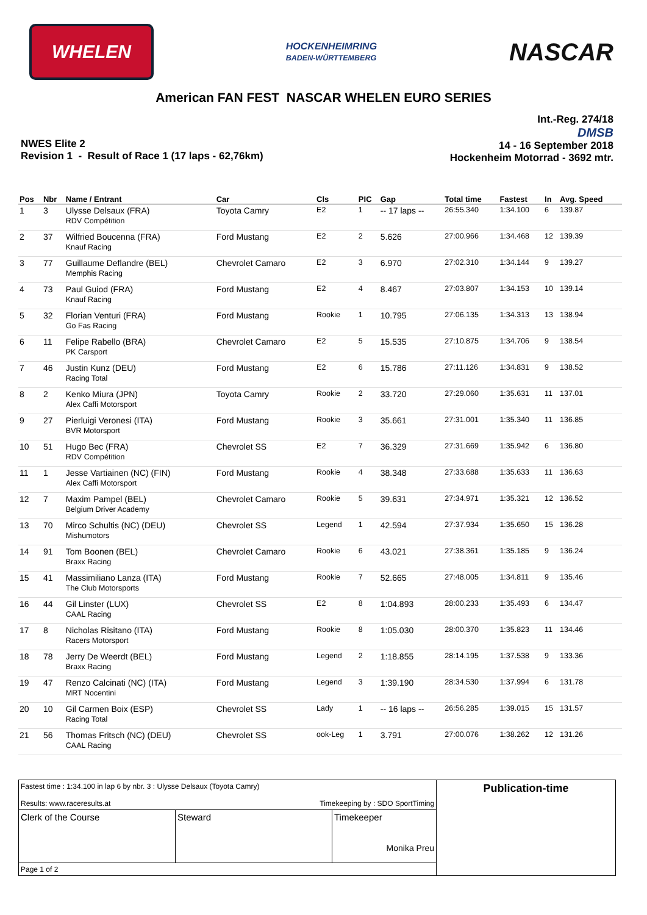WHELEN
HOCKENHEIMRING
BADEN-WÜRTTEMBERG
NASCAR
American FAN FEST NASCAR WHELEN EURO SERIES
NWES Elite 2
Revision 1 - Result of Race 1 (17 laps - 62,76km)
Int.-Reg. 274/18
DMSB
14 - 16 September 2018
Hockenheim Motorrad - 3692 mtr.
| Pos | Nbr | Name / Entrant | Car | Cls | PIC | Gap | Total time | Fastest | In | Avg. Speed |
| --- | --- | --- | --- | --- | --- | --- | --- | --- | --- | --- |
| 1 | 3 | Ulysse Delsaux (FRA) RDV Compétition | Toyota Camry | E2 | 1 | -- 17 laps -- | 26:55.340 | 1:34.100 | 6 | 139.87 |
| 2 | 37 | Wilfried Boucenna (FRA) Knauf Racing | Ford Mustang | E2 | 2 | 5.626 | 27:00.966 | 1:34.468 | 12 | 139.39 |
| 3 | 77 | Guillaume Deflandre (BEL) Memphis Racing | Chevrolet Camaro | E2 | 3 | 6.970 | 27:02.310 | 1:34.144 | 9 | 139.27 |
| 4 | 73 | Paul Guiod (FRA) Knauf Racing | Ford Mustang | E2 | 4 | 8.467 | 27:03.807 | 1:34.153 | 10 | 139.14 |
| 5 | 32 | Florian Venturi (FRA) Go Fas Racing | Ford Mustang | Rookie | 1 | 10.795 | 27:06.135 | 1:34.313 | 13 | 138.94 |
| 6 | 11 | Felipe Rabello (BRA) PK Carsport | Chevrolet Camaro | E2 | 5 | 15.535 | 27:10.875 | 1:34.706 | 9 | 138.54 |
| 7 | 46 | Justin Kunz (DEU) Racing Total | Ford Mustang | E2 | 6 | 15.786 | 27:11.126 | 1:34.831 | 9 | 138.52 |
| 8 | 2 | Kenko Miura (JPN) Alex Caffi Motorsport | Toyota Camry | Rookie | 2 | 33.720 | 27:29.060 | 1:35.631 | 11 | 137.01 |
| 9 | 27 | Pierluigi Veronesi (ITA) BVR Motorsport | Ford Mustang | Rookie | 3 | 35.661 | 27:31.001 | 1:35.340 | 11 | 136.85 |
| 10 | 51 | Hugo Bec (FRA) RDV Compétition | Chevrolet SS | E2 | 7 | 36.329 | 27:31.669 | 1:35.942 | 6 | 136.80 |
| 11 | 1 | Jesse Vartiainen (NC) (FIN) Alex Caffi Motorsport | Ford Mustang | Rookie | 4 | 38.348 | 27:33.688 | 1:35.633 | 11 | 136.63 |
| 12 | 7 | Maxim Pampel (BEL) Belgium Driver Academy | Chevrolet Camaro | Rookie | 5 | 39.631 | 27:34.971 | 1:35.321 | 12 | 136.52 |
| 13 | 70 | Mirco Schultis (NC) (DEU) Mishumotors | Chevrolet SS | Legend | 1 | 42.594 | 27:37.934 | 1:35.650 | 15 | 136.28 |
| 14 | 91 | Tom Boonen (BEL) Braxx Racing | Chevrolet Camaro | Rookie | 6 | 43.021 | 27:38.361 | 1:35.185 | 9 | 136.24 |
| 15 | 41 | Massimiliano Lanza (ITA) The Club Motorsports | Ford Mustang | Rookie | 7 | 52.665 | 27:48.005 | 1:34.811 | 9 | 135.46 |
| 16 | 44 | Gil Linster (LUX) CAAL Racing | Chevrolet SS | E2 | 8 | 1:04.893 | 28:00.233 | 1:35.493 | 6 | 134.47 |
| 17 | 8 | Nicholas Risitano (ITA) Racers Motorsport | Ford Mustang | Rookie | 8 | 1:05.030 | 28:00.370 | 1:35.823 | 11 | 134.46 |
| 18 | 78 | Jerry De Weerdt (BEL) Braxx Racing | Ford Mustang | Legend | 2 | 1:18.855 | 28:14.195 | 1:37.538 | 9 | 133.36 |
| 19 | 47 | Renzo Calcinati (NC) (ITA) MRT Nocentini | Ford Mustang | Legend | 3 | 1:39.190 | 28:34.530 | 1:37.994 | 6 | 131.78 |
| 20 | 10 | Gil Carmen Boix (ESP) Racing Total | Chevrolet SS | Lady | 1 | -- 16 laps -- | 26:56.285 | 1:39.015 | 15 | 131.57 |
| 21 | 56 | Thomas Fritsch (NC) (DEU) CAAL Racing | Chevrolet SS | ook-Leg | 1 | 3.791 | 27:00.076 | 1:38.262 | 12 | 131.26 |
| Fastest time : 1:34.100 in lap 6 by nbr. 3 : Ulysse Delsaux (Toyota Camry) Results: www.raceresults.at Timekeeping by : SDO SportTiming | | | Publication-time |
| Clerk of the Course | Steward | Timekeeper Monika Preu | |
| Page 1 of 2 | | | |